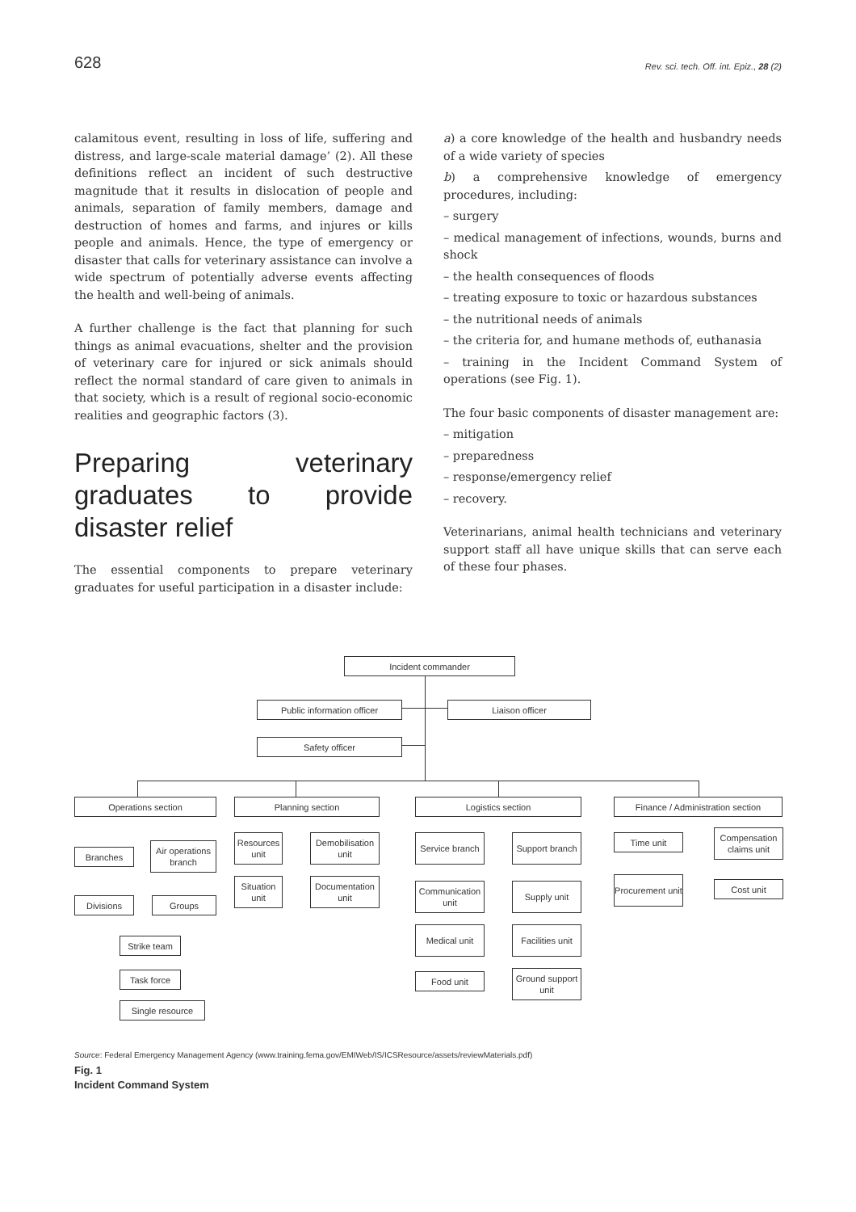628 Rev. sci. tech. Off. int. Epiz., 28 (2)
calamitous event, resulting in loss of life, suffering and distress, and large-scale material damage’ (2). All these definitions reflect an incident of such destructive magnitude that it results in dislocation of people and animals, separation of family members, damage and destruction of homes and farms, and injures or kills people and animals. Hence, the type of emergency or disaster that calls for veterinary assistance can involve a wide spectrum of potentially adverse events affecting the health and well-being of animals.
A further challenge is the fact that planning for such things as animal evacuations, shelter and the provision of veterinary care for injured or sick animals should reflect the normal standard of care given to animals in that society, which is a result of regional socio-economic realities and geographic factors (3).
Preparing veterinary graduates to provide disaster relief
The essential components to prepare veterinary graduates for useful participation in a disaster include:
a) a core knowledge of the health and husbandry needs of a wide variety of species
b) a comprehensive knowledge of emergency procedures, including:
– surgery
– medical management of infections, wounds, burns and shock
– the health consequences of floods
– treating exposure to toxic or hazardous substances
– the nutritional needs of animals
– the criteria for, and humane methods of, euthanasia
– training in the Incident Command System of operations (see Fig. 1).
The four basic components of disaster management are:
– mitigation
– preparedness
– response/emergency relief
– recovery.
Veterinarians, animal health technicians and veterinary support staff all have unique skills that can serve each of these four phases.
Incident commander
Public information officer Liaison officer
Safety officer
Operations section Planning section Logistics section
Finance / Administration section
Branches
Air operations branch
Divisions Groups
Strike team
Task force
Single resource
Resources unit
Demobilisation unit
Situation unit
Documentation unit
Service branch
Support branch
Communication unit
Supply unit
Medical unit
Facilities unit
Food unit
Ground support unit
Time unit
Compensation claims unit
Procurement unit
Cost unit
Source: Federal Emergency Management Agency (www.training.fema.gov/EMIWeb/IS/ICSResource/assets/reviewMaterials.pdf)
Fig. 1
Incident Command System